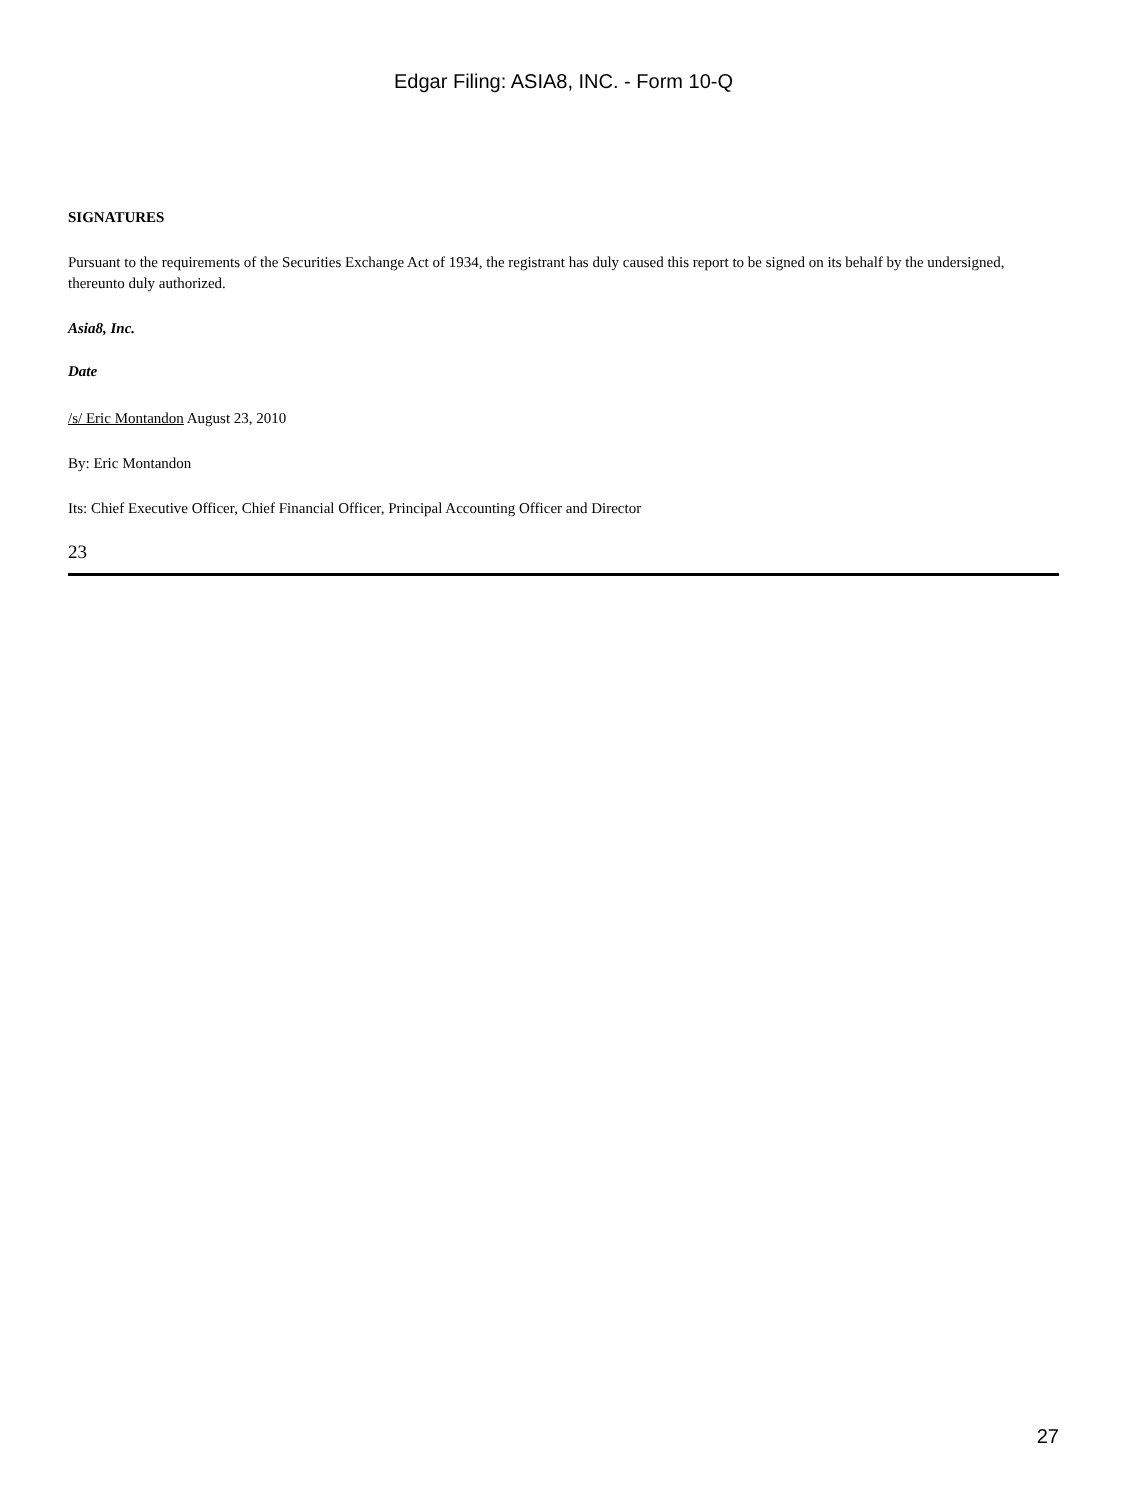Edgar Filing: ASIA8, INC. - Form 10-Q
SIGNATURES
Pursuant to the requirements of the Securities Exchange Act of 1934, the registrant has duly caused this report to be signed on its behalf by the undersigned, thereunto duly authorized.
Asia8, Inc.
Date
/s/ Eric Montandon August 23, 2010
By: Eric Montandon
Its: Chief Executive Officer, Chief Financial Officer, Principal Accounting Officer and Director
23
27